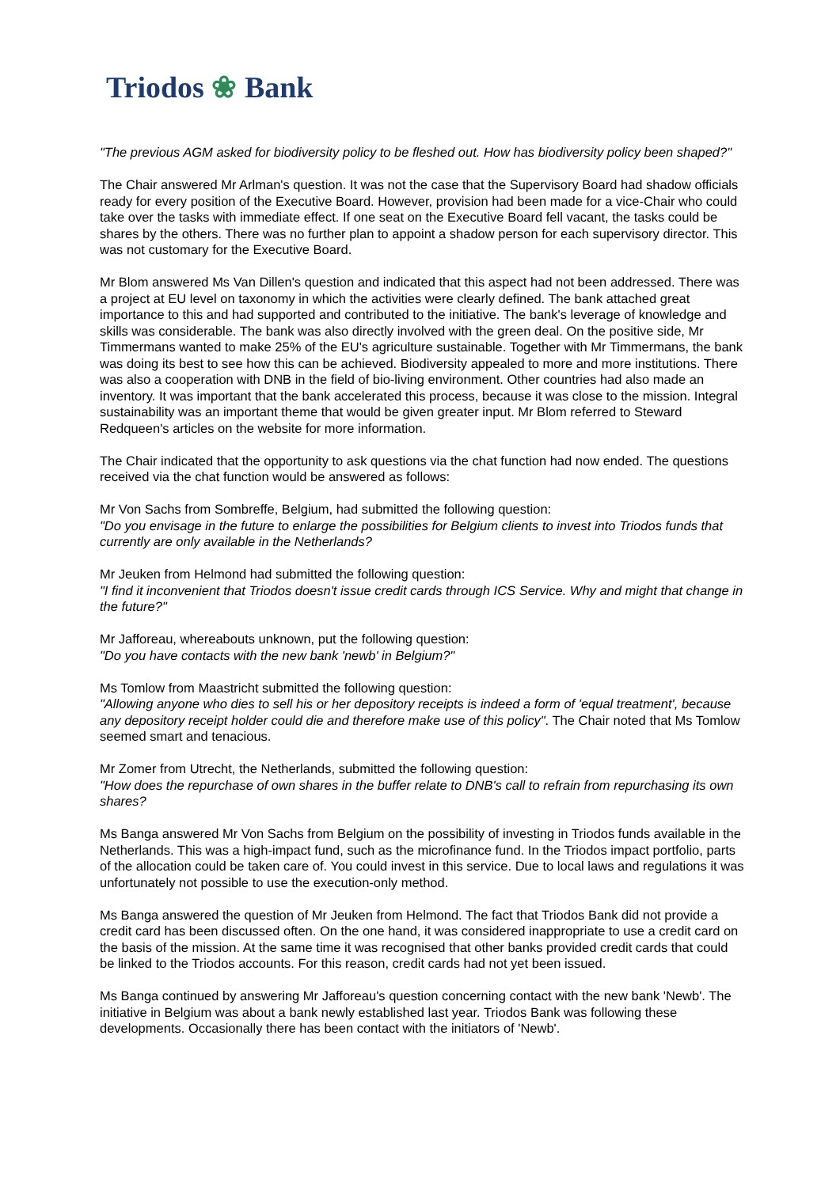Triodos ❀ Bank
"The previous AGM asked for biodiversity policy to be fleshed out. How has biodiversity policy been shaped?"
The Chair answered Mr Arlman's question. It was not the case that the Supervisory Board had shadow officials ready for every position of the Executive Board. However, provision had been made for a vice-Chair who could take over the tasks with immediate effect. If one seat on the Executive Board fell vacant, the tasks could be shares by the others. There was no further plan to appoint a shadow person for each supervisory director. This was not customary for the Executive Board.
Mr Blom answered Ms Van Dillen's question and indicated that this aspect had not been addressed. There was a project at EU level on taxonomy in which the activities were clearly defined. The bank attached great importance to this and had supported and contributed to the initiative. The bank's leverage of knowledge and skills was considerable. The bank was also directly involved with the green deal. On the positive side, Mr Timmermans wanted to make 25% of the EU's agriculture sustainable. Together with Mr Timmermans, the bank was doing its best to see how this can be achieved. Biodiversity appealed to more and more institutions. There was also a cooperation with DNB in the field of bio-living environment. Other countries had also made an inventory. It was important that the bank accelerated this process, because it was close to the mission. Integral sustainability was an important theme that would be given greater input. Mr Blom referred to Steward Redqueen's articles on the website for more information.
The Chair indicated that the opportunity to ask questions via the chat function had now ended. The questions received via the chat function would be answered as follows:
Mr Von Sachs from Sombreffe, Belgium, had submitted the following question:
"Do you envisage in the future to enlarge the possibilities for Belgium clients to invest into Triodos funds that currently are only available in the Netherlands?
Mr Jeuken from Helmond had submitted the following question:
"I find it inconvenient that Triodos doesn't issue credit cards through ICS Service. Why and might that change in the future?"
Mr Jafforeau, whereabouts unknown, put the following question:
"Do you have contacts with the new bank 'newb' in Belgium?"
Ms Tomlow from Maastricht submitted the following question:
"Allowing anyone who dies to sell his or her depository receipts is indeed a form of 'equal treatment', because any depository receipt holder could die and therefore make use of this policy". The Chair noted that Ms Tomlow seemed smart and tenacious.
Mr Zomer from Utrecht, the Netherlands, submitted the following question:
"How does the repurchase of own shares in the buffer relate to DNB's call to refrain from repurchasing its own shares?
Ms Banga answered Mr Von Sachs from Belgium on the possibility of investing in Triodos funds available in the Netherlands. This was a high-impact fund, such as the microfinance fund. In the Triodos impact portfolio, parts of the allocation could be taken care of. You could invest in this service. Due to local laws and regulations it was unfortunately not possible to use the execution-only method.
Ms Banga answered the question of Mr Jeuken from Helmond. The fact that Triodos Bank did not provide a credit card has been discussed often. On the one hand, it was considered inappropriate to use a credit card on the basis of the mission. At the same time it was recognised that other banks provided credit cards that could be linked to the Triodos accounts. For this reason, credit cards had not yet been issued.
Ms Banga continued by answering Mr Jafforeau's question concerning contact with the new bank 'Newb'. The initiative in Belgium was about a bank newly established last year. Triodos Bank was following these developments. Occasionally there has been contact with the initiators of 'Newb'.